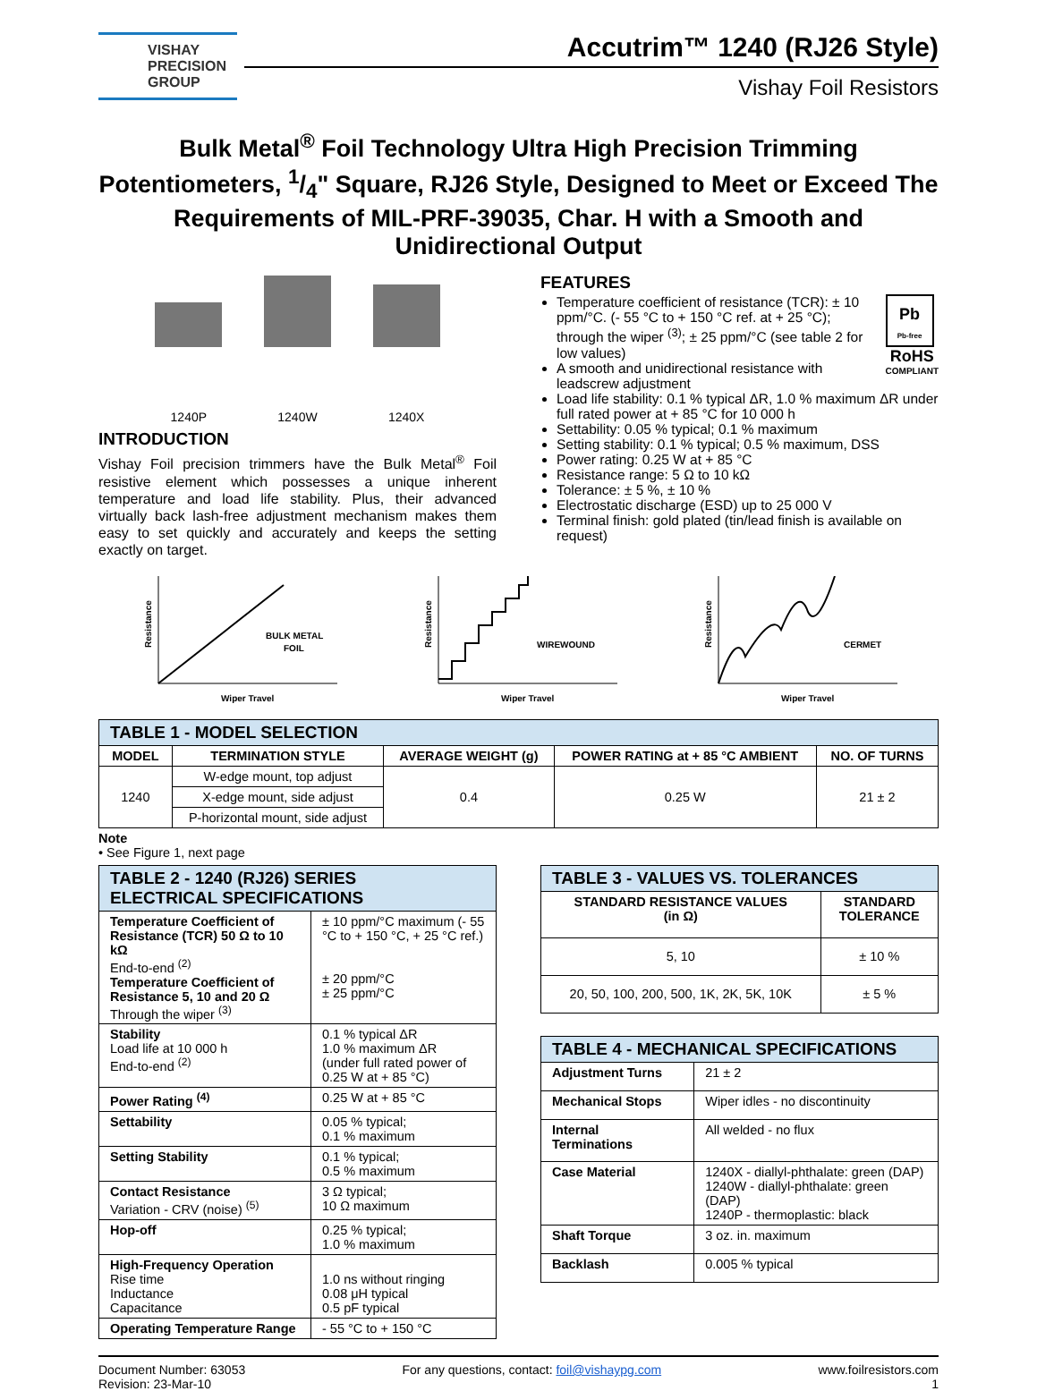VISHAY
PRECISION
GROUP
Accutrim™ 1240 (RJ26 Style)
Vishay Foil Resistors
Bulk Metal<sup>®</sup> Foil Technology Ultra High Precision Trimming Potentiometers, 1/4" Square, RJ26 Style, Designed to Meet or Exceed The Requirements of MIL-PRF-39035, Char. H with a Smooth and Unidirectional Output
1240P
1240W
1240X
INTRODUCTION
Vishay Foil precision trimmers have the Bulk Metal<sup>®</sup> Foil resistive element which possesses a unique inherent temperature and load life stability. Plus, their advanced virtually back lash-free adjustment mechanism makes them easy to set quickly and accurately and keeps the setting exactly on target.
FEATURES
Pb
Pb-free
RoHS
COMPLIANT
Temperature coefficient of resistance (TCR): ± 10 ppm/°C. (- 55 °C to + 150 °C ref. at + 25 °C); through the wiper <sup>(3)</sup>; ± 25 ppm/°C (see table 2 for low values)
A smooth and unidirectional resistance with leadscrew adjustment
Load life stability: 0.1 % typical ΔR, 1.0 % maximum ΔR under full rated power at + 85 °C for 10 000 h
Settability: 0.05 % typical; 0.1 % maximum
Setting stability: 0.1 % typical; 0.5 % maximum, DSS
Power rating: 0.25 W at + 85 °C
Resistance range: 5 Ω to 10 kΩ
Tolerance: ± 5 %, ± 10 %
Electrostatic discharge (ESD) up to 25 000 V
Terminal finish: gold plated (tin/lead finish is available on request)
BULK METAL
FOIL
Wiper Travel
Resistance
WIREWOUND
Wiper Travel
Resistance
CERMET
Wiper Travel
Resistance
| TABLE 1 - MODEL SELECTION | | | | |
| --- | --- | --- | --- | --- |
| MODEL | TERMINATION STYLE | AVERAGE WEIGHT (g) | POWER RATING at + 85 °C AMBIENT | NO. OF TURNS |
| 1240 | W-edge mount, top adjust | 0.4 | 0.25 W | 21 ± 2 |
| | X-edge mount, side adjust | | | |
| | P-horizontal mount, side adjust | | | |
Note
• See Figure 1, next page
| TABLE 2 - 1240 (RJ26) SERIES ELECTRICAL SPECIFICATIONS | |
| --- | --- |
| Temperature Coefficient of Resistance (TCR) 50 Ω to 10 kΩ End-to-end <sup>(2)</sup> Temperature Coefficient of Resistance 5, 10 and 20 Ω Through the wiper <sup>(3)</sup> | ± 10 ppm/°C maximum (- 55 °C to + 150 °C, + 25 °C ref.) ± 20 ppm/°C ± 25 ppm/°C |
| Stability Load life at 10 000 h End-to-end <sup>(2)</sup> | 0.1 % typical ΔR 1.0 % maximum ΔR (under full rated power of 0.25 W at + 85 °C) |
| Power Rating <sup>(4)</sup> | 0.25 W at + 85 °C |
| Settability | 0.05 % typical; 0.1 % maximum |
| Setting Stability | 0.1 % typical; 0.5 % maximum |
| Contact Resistance Variation - CRV (noise) <sup>(5)</sup> | 3 Ω typical; 10 Ω maximum |
| Hop-off | 0.25 % typical; 1.0 % maximum |
| High-Frequency Operation Rise time Inductance Capacitance | 1.0 ns without ringing 0.08 μH typical 0.5 pF typical |
| Operating Temperature Range | - 55 °C to + 150 °C |
| TABLE 3 - VALUES VS. TOLERANCES | |
| --- | --- |
| STANDARD RESISTANCE VALUES (in Ω) | STANDARD TOLERANCE |
| 5, 10 | ± 10 % |
| 20, 50, 100, 200, 500, 1K, 2K, 5K, 10K | ± 5 % |
| TABLE 4 - MECHANICAL SPECIFICATIONS | |
| --- | --- |
| Adjustment Turns | 21 ± 2 |
| Mechanical Stops | Wiper idles - no discontinuity |
| Internal Terminations | All welded - no flux |
| Case Material | 1240X - diallyl-phthalate: green (DAP) 1240W - diallyl-phthalate: green (DAP) 1240P - thermoplastic: black |
| Shaft Torque | 3 oz. in. maximum |
| Backlash | 0.005 % typical |
Document Number: 63053
Revision: 23-Mar-10
For any questions, contact: foil@vishaypg.com
www.foilresistors.com
1